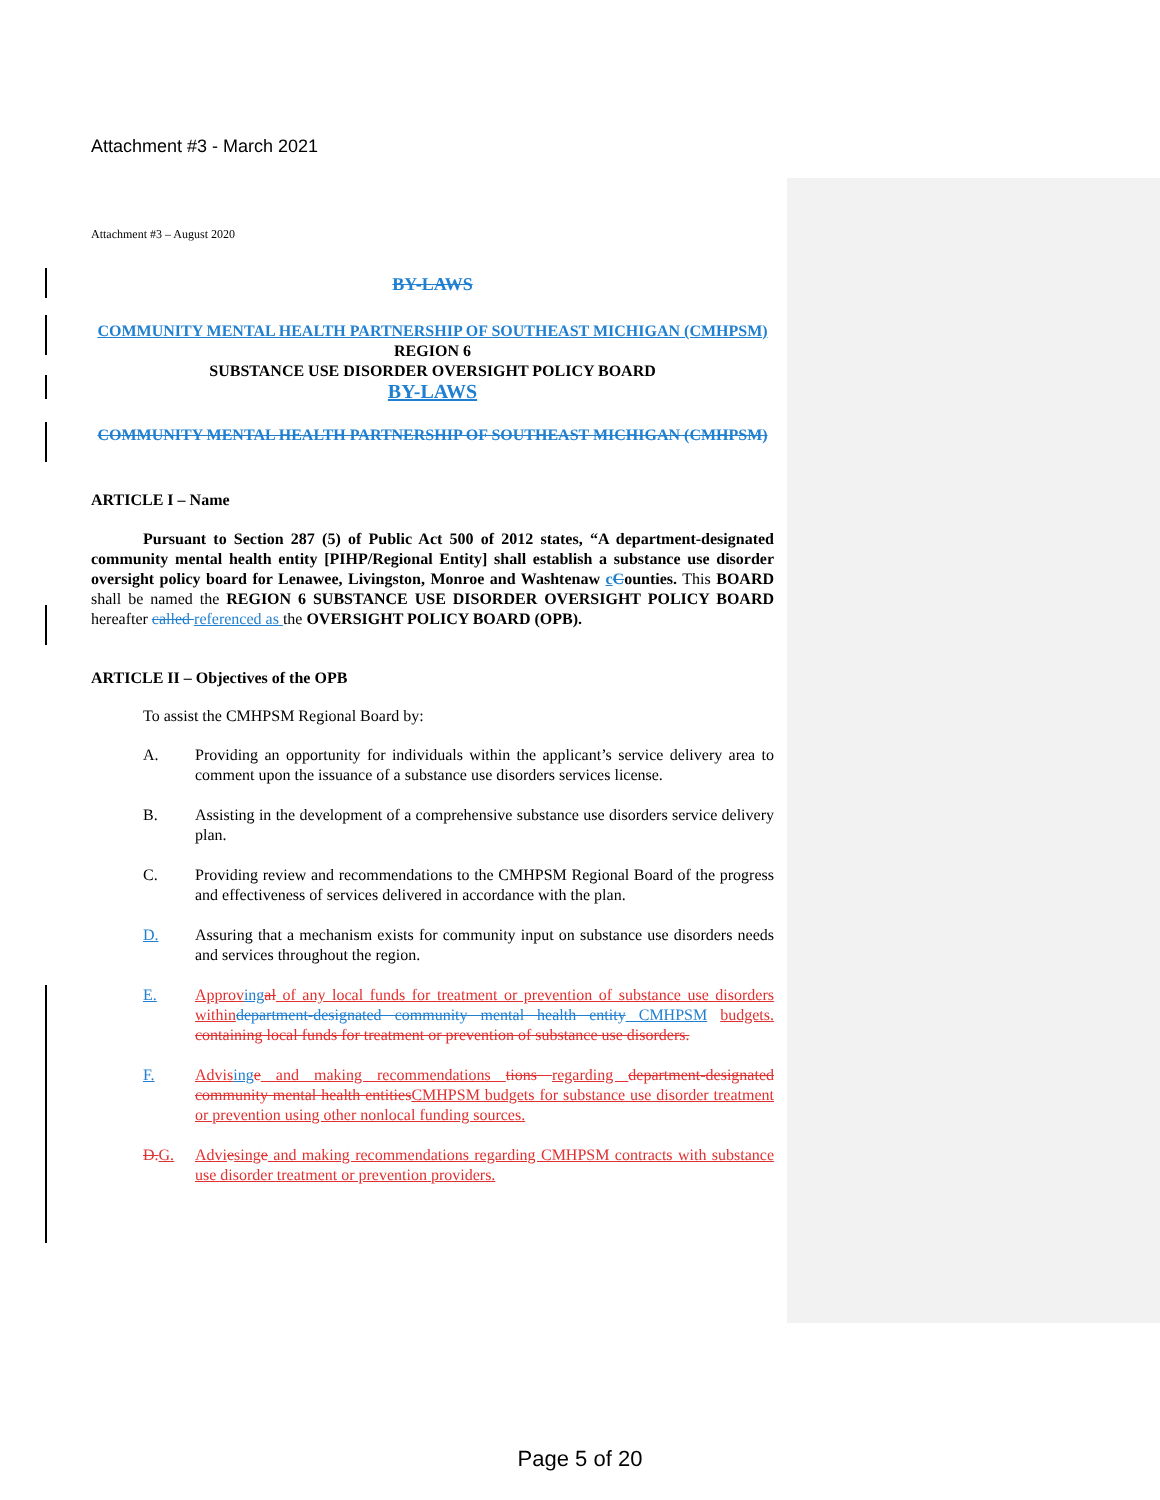Attachment #3 - March 2021
Attachment #3 – August 2020
BY-LAWS
COMMUNITY MENTAL HEALTH PARTNERSHIP OF SOUTHEAST MICHIGAN (CMHPSM) REGION 6
SUBSTANCE USE DISORDER OVERSIGHT POLICY BOARD
BY-LAWS
COMMUNITY MENTAL HEALTH PARTNERSHIP OF SOUTHEAST MICHIGAN (CMHPSM)
ARTICLE I – Name
Pursuant to Section 287 (5) of Public Act 500 of 2012 states, “A department-designated community mental health entity [PIHP/Regional Entity] shall establish a substance use disorder oversight policy board for Lenawee, Livingston, Monroe and Washtenaw cCounties. This BOARD shall be named the REGION 6 SUBSTANCE USE DISORDER OVERSIGHT POLICY BOARD hereafter called referenced as the OVERSIGHT POLICY BOARD (OPB).
ARTICLE II – Objectives of the OPB
To assist the CMHPSM Regional Board by:
A. Providing an opportunity for individuals within the applicant’s service delivery area to comment upon the issuance of a substance use disorders services license.
B. Assisting in the development of a comprehensive substance use disorders service delivery plan.
C. Providing review and recommendations to the CMHPSM Regional Board of the progress and effectiveness of services delivered in accordance with the plan.
D. Assuring that a mechanism exists for community input on substance use disorders needs and services throughout the region.
E. Approv ing al of any local funds for treatment or prevention of substance use disorders within department-designated community mental health entity CMHPSM budgets. containing local funds for treatment or prevention of substance use disorders.
F. Advis ing e and making recommendations tions regarding department-designated community mental health entities CMHPSM budgets for substance use disorder treatment or prevention using other nonlocal funding sources.
D. G. Advi esing e and making recommendations regarding CMHPSM contracts with substance use disorder treatment or prevention providers.
Page 5 of 20